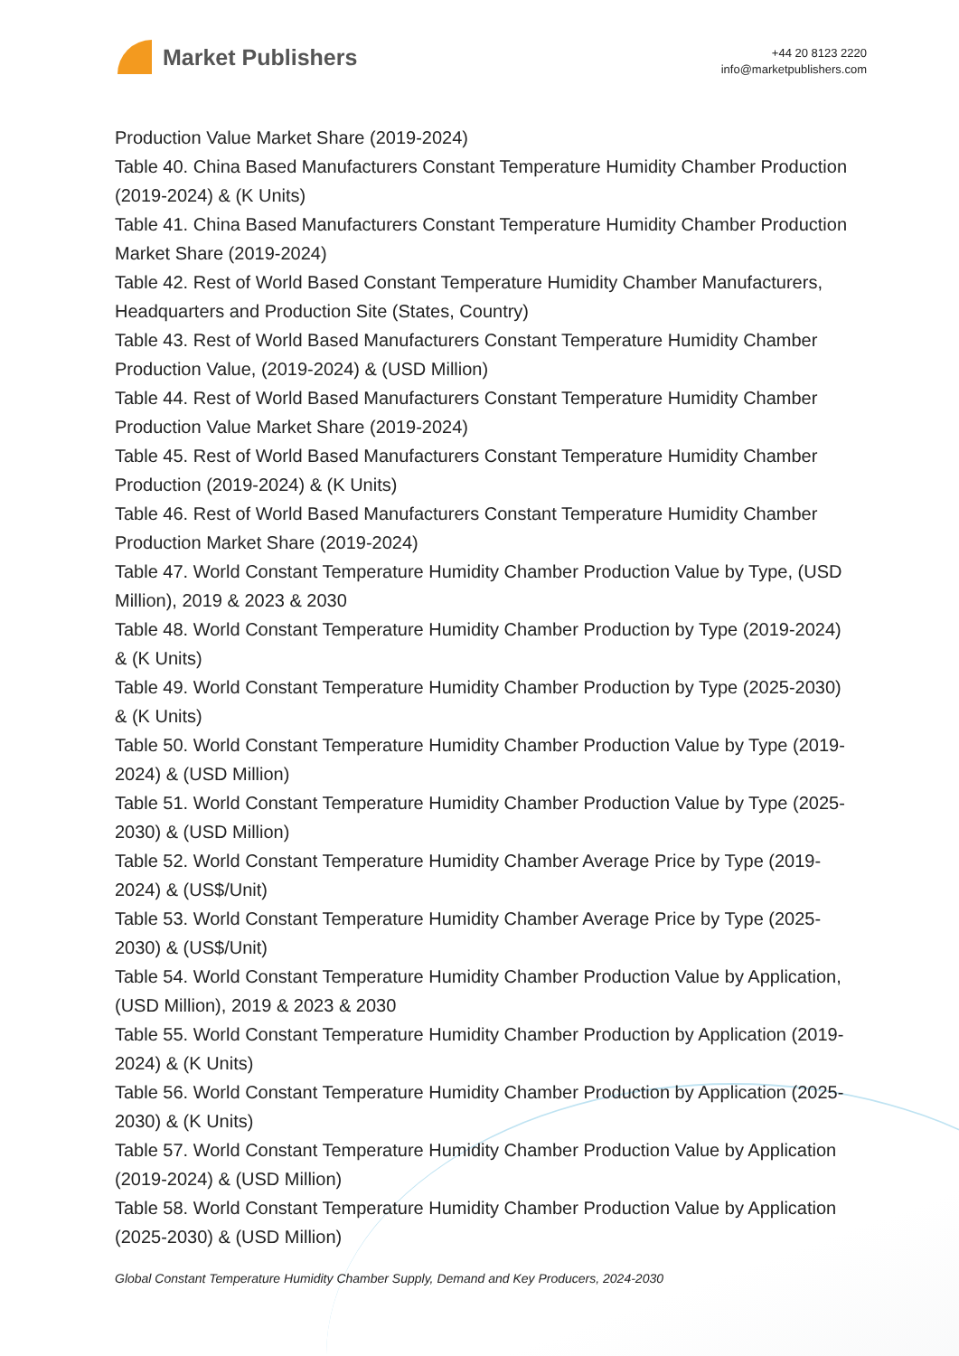Market Publishers
+44 20 8123 2220
info@marketpublishers.com
Production Value Market Share (2019-2024)
Table 40. China Based Manufacturers Constant Temperature Humidity Chamber Production (2019-2024) & (K Units)
Table 41. China Based Manufacturers Constant Temperature Humidity Chamber Production Market Share (2019-2024)
Table 42. Rest of World Based Constant Temperature Humidity Chamber Manufacturers, Headquarters and Production Site (States, Country)
Table 43. Rest of World Based Manufacturers Constant Temperature Humidity Chamber Production Value, (2019-2024) & (USD Million)
Table 44. Rest of World Based Manufacturers Constant Temperature Humidity Chamber Production Value Market Share (2019-2024)
Table 45. Rest of World Based Manufacturers Constant Temperature Humidity Chamber Production (2019-2024) & (K Units)
Table 46. Rest of World Based Manufacturers Constant Temperature Humidity Chamber Production Market Share (2019-2024)
Table 47. World Constant Temperature Humidity Chamber Production Value by Type, (USD Million), 2019 & 2023 & 2030
Table 48. World Constant Temperature Humidity Chamber Production by Type (2019-2024) & (K Units)
Table 49. World Constant Temperature Humidity Chamber Production by Type (2025-2030) & (K Units)
Table 50. World Constant Temperature Humidity Chamber Production Value by Type (2019-2024) & (USD Million)
Table 51. World Constant Temperature Humidity Chamber Production Value by Type (2025-2030) & (USD Million)
Table 52. World Constant Temperature Humidity Chamber Average Price by Type (2019-2024) & (US$/Unit)
Table 53. World Constant Temperature Humidity Chamber Average Price by Type (2025-2030) & (US$/Unit)
Table 54. World Constant Temperature Humidity Chamber Production Value by Application, (USD Million), 2019 & 2023 & 2030
Table 55. World Constant Temperature Humidity Chamber Production by Application (2019-2024) & (K Units)
Table 56. World Constant Temperature Humidity Chamber Production by Application (2025-2030) & (K Units)
Table 57. World Constant Temperature Humidity Chamber Production Value by Application (2019-2024) & (USD Million)
Table 58. World Constant Temperature Humidity Chamber Production Value by Application (2025-2030) & (USD Million)
Global Constant Temperature Humidity Chamber Supply, Demand and Key Producers, 2024-2030